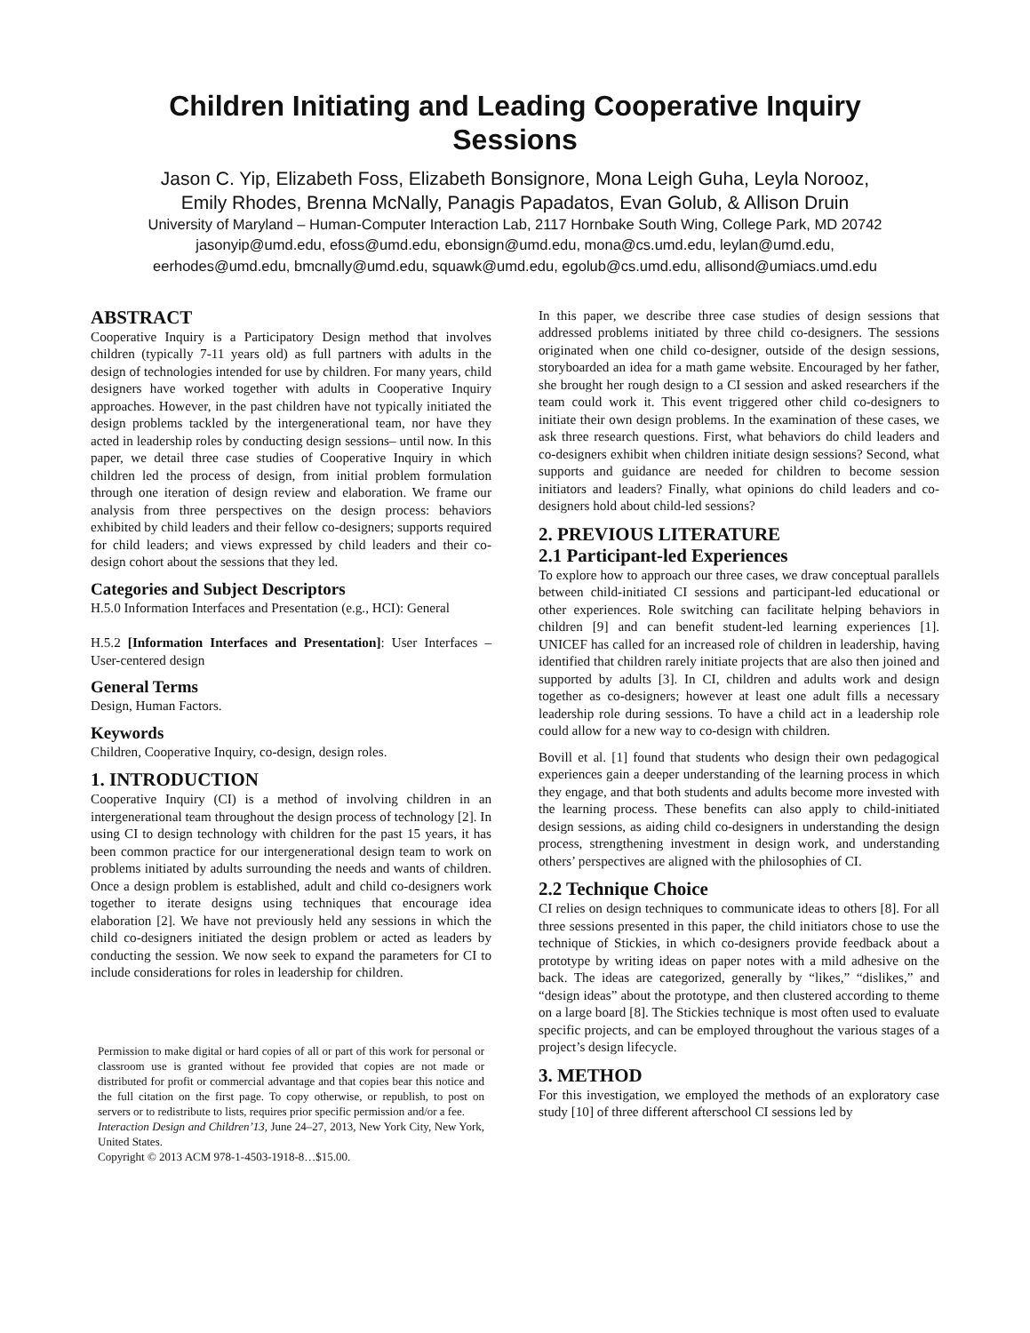Children Initiating and Leading Cooperative Inquiry
Sessions
Jason C. Yip, Elizabeth Foss, Elizabeth Bonsignore, Mona Leigh Guha, Leyla Norooz,
Emily Rhodes, Brenna McNally, Panagis Papadatos, Evan Golub, & Allison Druin
University of Maryland – Human-Computer Interaction Lab, 2117 Hornbake South Wing, College Park, MD 20742
jasonyip@umd.edu, efoss@umd.edu, ebonsign@umd.edu, mona@cs.umd.edu, leylan@umd.edu,
eerhodes@umd.edu, bmcnally@umd.edu, squawk@umd.edu, egolub@cs.umd.edu, allisond@umiacs.umd.edu
ABSTRACT
Cooperative Inquiry is a Participatory Design method that involves children (typically 7-11 years old) as full partners with adults in the design of technologies intended for use by children. For many years, child designers have worked together with adults in Cooperative Inquiry approaches. However, in the past children have not typically initiated the design problems tackled by the intergenerational team, nor have they acted in leadership roles by conducting design sessions– until now. In this paper, we detail three case studies of Cooperative Inquiry in which children led the process of design, from initial problem formulation through one iteration of design review and elaboration. We frame our analysis from three perspectives on the design process: behaviors exhibited by child leaders and their fellow co-designers; supports required for child leaders; and views expressed by child leaders and their co-design cohort about the sessions that they led.
Categories and Subject Descriptors
H.5.0 Information Interfaces and Presentation (e.g., HCI): General
H.5.2 [Information Interfaces and Presentation]: User Interfaces – User-centered design
General Terms
Design, Human Factors.
Keywords
Children, Cooperative Inquiry, co-design, design roles.
1. INTRODUCTION
Cooperative Inquiry (CI) is a method of involving children in an intergenerational team throughout the design process of technology [2]. In using CI to design technology with children for the past 15 years, it has been common practice for our intergenerational design team to work on problems initiated by adults surrounding the needs and wants of children. Once a design problem is established, adult and child co-designers work together to iterate designs using techniques that encourage idea elaboration [2]. We have not previously held any sessions in which the child co-designers initiated the design problem or acted as leaders by conducting the session. We now seek to expand the parameters for CI to include considerations for roles in leadership for children.
Permission to make digital or hard copies of all or part of this work for personal or classroom use is granted without fee provided that copies are not made or distributed for profit or commercial advantage and that copies bear this notice and the full citation on the first page. To copy otherwise, or republish, to post on servers or to redistribute to lists, requires prior specific permission and/or a fee.
Interaction Design and Children’13, June 24–27, 2013, New York City, New York, United States.
Copyright © 2013 ACM 978-1-4503-1918-8…$15.00.
In this paper, we describe three case studies of design sessions that addressed problems initiated by three child co-designers. The sessions originated when one child co-designer, outside of the design sessions, storyboarded an idea for a math game website. Encouraged by her father, she brought her rough design to a CI session and asked researchers if the team could work it. This event triggered other child co-designers to initiate their own design problems. In the examination of these cases, we ask three research questions. First, what behaviors do child leaders and co-designers exhibit when children initiate design sessions? Second, what supports and guidance are needed for children to become session initiators and leaders? Finally, what opinions do child leaders and co-designers hold about child-led sessions?
2. PREVIOUS LITERATURE
2.1 Participant-led Experiences
To explore how to approach our three cases, we draw conceptual parallels between child-initiated CI sessions and participant-led educational or other experiences. Role switching can facilitate helping behaviors in children [9] and can benefit student-led learning experiences [1]. UNICEF has called for an increased role of children in leadership, having identified that children rarely initiate projects that are also then joined and supported by adults [3]. In CI, children and adults work and design together as co-designers; however at least one adult fills a necessary leadership role during sessions. To have a child act in a leadership role could allow for a new way to co-design with children.
Bovill et al. [1] found that students who design their own pedagogical experiences gain a deeper understanding of the learning process in which they engage, and that both students and adults become more invested with the learning process. These benefits can also apply to child-initiated design sessions, as aiding child co-designers in understanding the design process, strengthening investment in design work, and understanding others’ perspectives are aligned with the philosophies of CI.
2.2 Technique Choice
CI relies on design techniques to communicate ideas to others [8]. For all three sessions presented in this paper, the child initiators chose to use the technique of Stickies, in which co-designers provide feedback about a prototype by writing ideas on paper notes with a mild adhesive on the back. The ideas are categorized, generally by “likes,” “dislikes,” and “design ideas” about the prototype, and then clustered according to theme on a large board [8]. The Stickies technique is most often used to evaluate specific projects, and can be employed throughout the various stages of a project’s design lifecycle.
3. METHOD
For this investigation, we employed the methods of an exploratory case study [10] of three different afterschool CI sessions led by